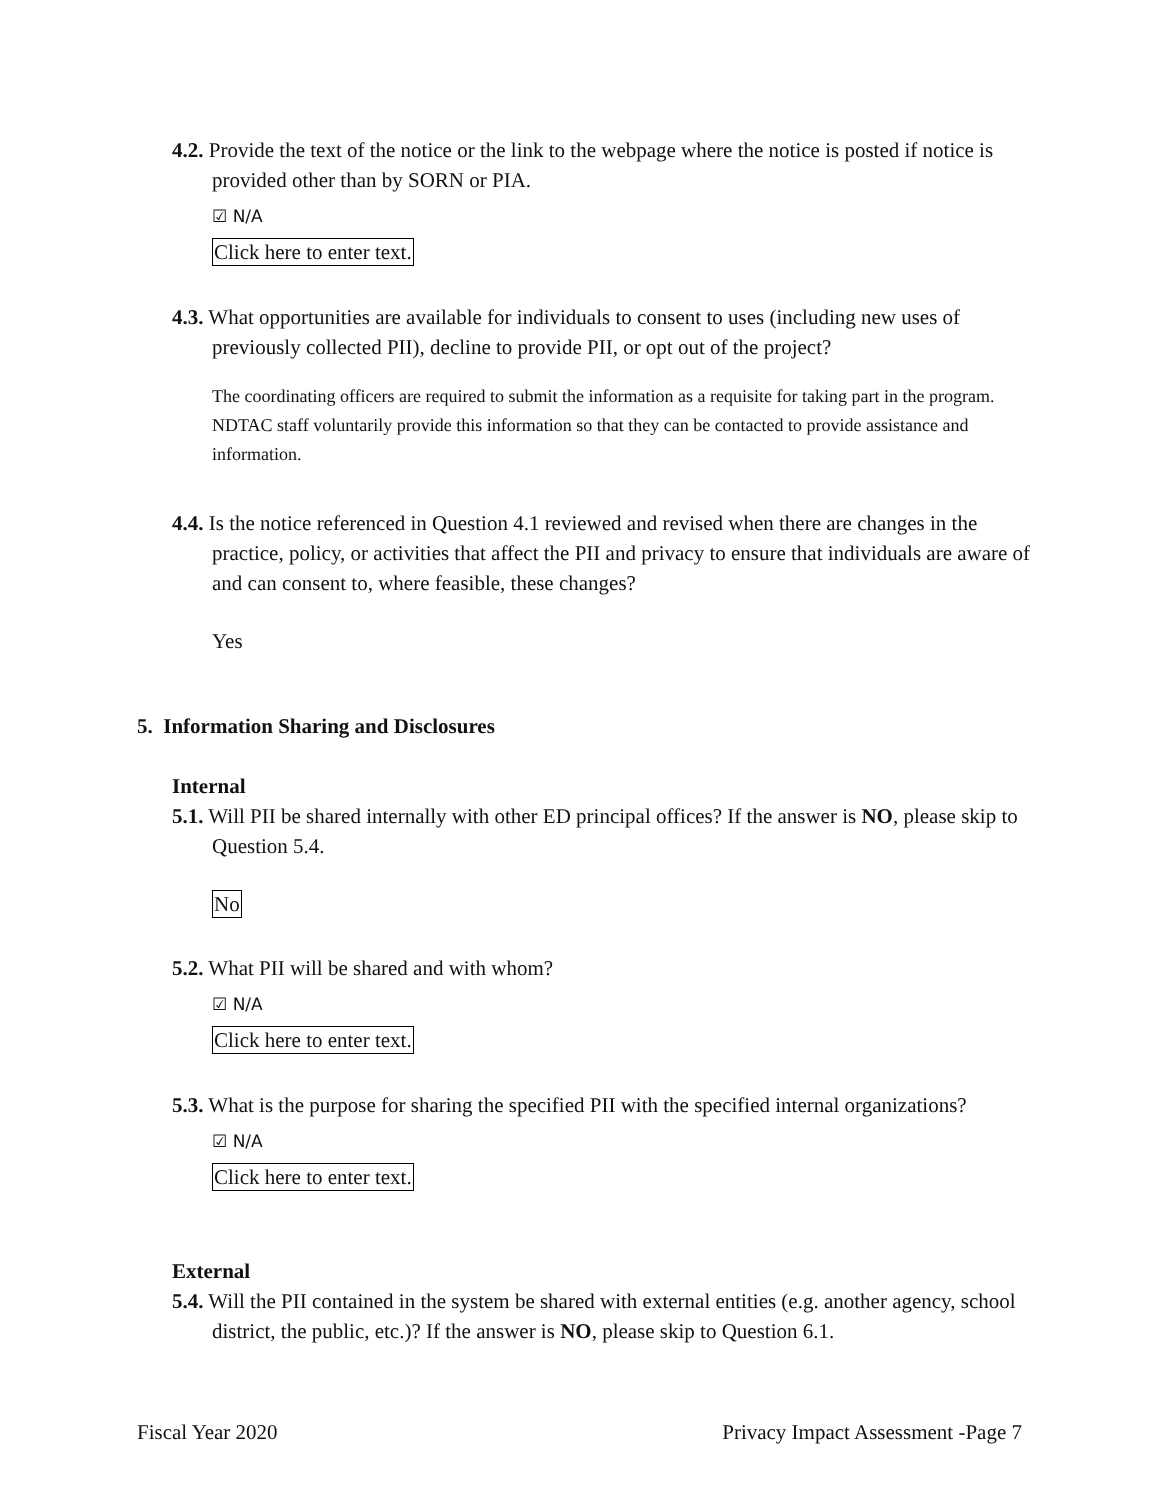4.2. Provide the text of the notice or the link to the webpage where the notice is posted if notice is provided other than by SORN or PIA.
☑ N/A
Click here to enter text.
4.3. What opportunities are available for individuals to consent to uses (including new uses of previously collected PII), decline to provide PII, or opt out of the project?
The coordinating officers are required to submit the information as a requisite for taking part in the program. NDTAC staff voluntarily provide this information so that they can be contacted to provide assistance and information.
4.4. Is the notice referenced in Question 4.1 reviewed and revised when there are changes in the practice, policy, or activities that affect the PII and privacy to ensure that individuals are aware of and can consent to, where feasible, these changes?
Yes
5. Information Sharing and Disclosures
Internal
5.1. Will PII be shared internally with other ED principal offices? If the answer is NO, please skip to Question 5.4.
No
5.2. What PII will be shared and with whom?
☑ N/A
Click here to enter text.
5.3. What is the purpose for sharing the specified PII with the specified internal organizations?
☑ N/A
Click here to enter text.
External
5.4. Will the PII contained in the system be shared with external entities (e.g. another agency, school district, the public, etc.)? If the answer is NO, please skip to Question 6.1.
Fiscal Year 2020 Privacy Impact Assessment -Page 7